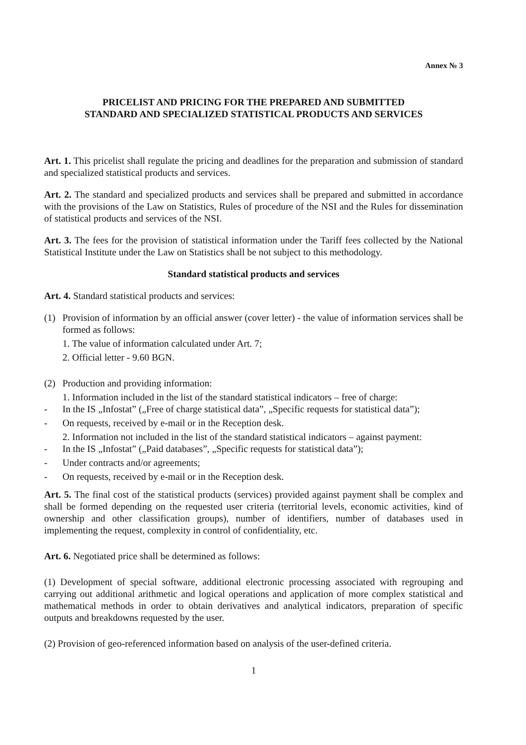Annex № 3
PRICELIST AND PRICING FOR THE PREPARED AND SUBMITTED
STANDARD AND SPECIALIZED STATISTICAL PRODUCTS AND SERVICES
Art. 1. This pricelist shall regulate the pricing and deadlines for the preparation and submission of standard and specialized statistical products and services.
Art. 2. The standard and specialized products and services shall be prepared and submitted in accordance with the provisions of the Law on Statistics, Rules of procedure of the NSI and the Rules for dissemination of statistical products and services of the NSI.
Art. 3. The fees for the provision of statistical information under the Tariff fees collected by the National Statistical Institute under the Law on Statistics shall be not subject to this methodology.
Standard statistical products and services
Art. 4. Standard statistical products and services:
(1) Provision of information by an official answer (cover letter) - the value of information services shall be formed as follows:
1. The value of information calculated under Art. 7;
2. Official letter - 9.60 BGN.
(2) Production and providing information:
1. Information included in the list of the standard statistical indicators – free of charge:
- In the IS „Infostat” („Free of charge statistical data”, „Specific requests for statistical data”);
- On requests, received by e-mail or in the Reception desk.
2. Information not included in the list of the standard statistical indicators – against payment:
- In the IS „Infostat” („Paid databases”, „Specific requests for statistical data”);
- Under contracts and/or agreements;
- On requests, received by e-mail or in the Reception desk.
Art. 5. The final cost of the statistical products (services) provided against payment shall be complex and shall be formed depending on the requested user criteria (territorial levels, economic activities, kind of ownership and other classification groups), number of identifiers, number of databases used in implementing the request, complexity in control of confidentiality, etc.
Art. 6. Negotiated price shall be determined as follows:
(1) Development of special software, additional electronic processing associated with regrouping and carrying out additional arithmetic and logical operations and application of more complex statistical and mathematical methods in order to obtain derivatives and analytical indicators, preparation of specific outputs and breakdowns requested by the user.
(2) Provision of geo-referenced information based on analysis of the user-defined criteria.
1